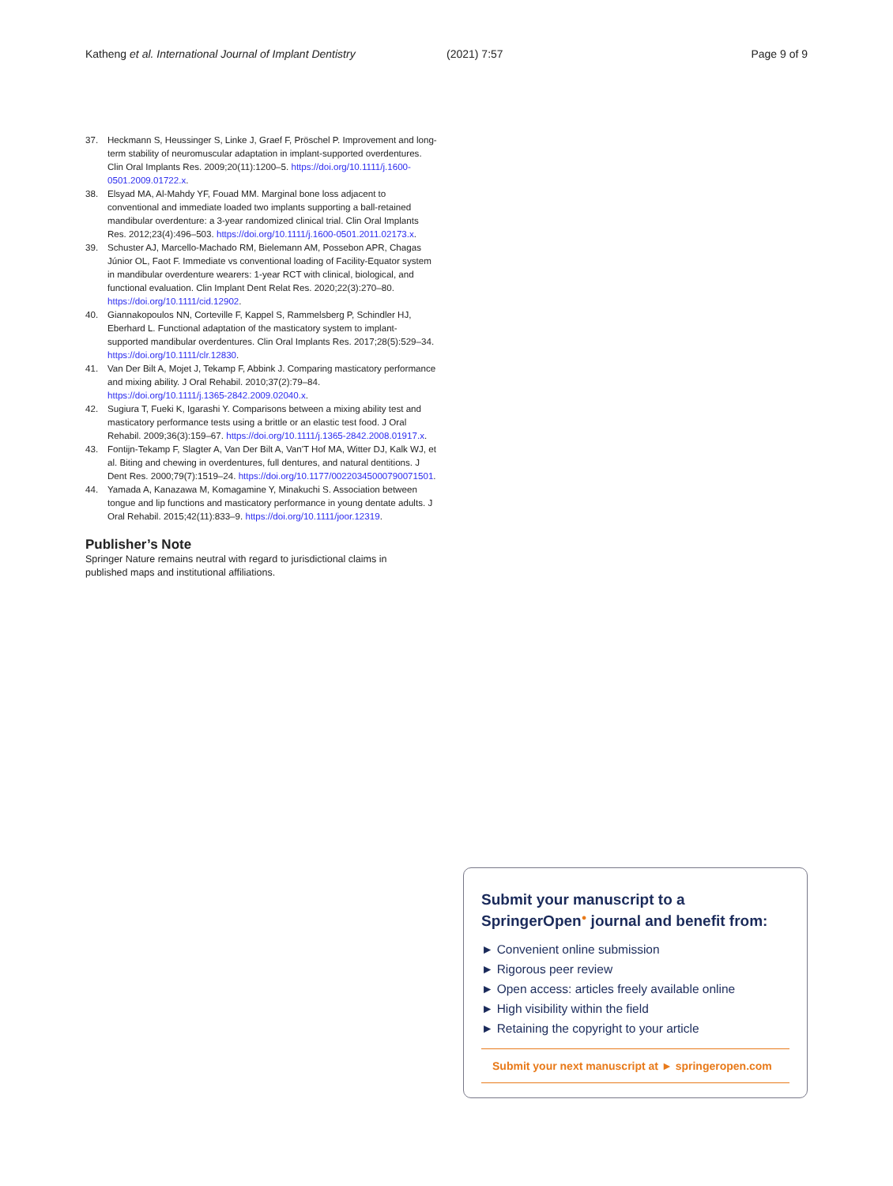Katheng et al. International Journal of Implant Dentistry (2021) 7:57 Page 9 of 9
37. Heckmann S, Heussinger S, Linke J, Graef F, Pröschel P. Improvement and long-term stability of neuromuscular adaptation in implant-supported overdentures. Clin Oral Implants Res. 2009;20(11):1200–5. https://doi.org/10.1111/j.1600-0501.2009.01722.x.
38. Elsyad MA, Al-Mahdy YF, Fouad MM. Marginal bone loss adjacent to conventional and immediate loaded two implants supporting a ball-retained mandibular overdenture: a 3-year randomized clinical trial. Clin Oral Implants Res. 2012;23(4):496–503. https://doi.org/10.1111/j.1600-0501.2011.02173.x.
39. Schuster AJ, Marcello-Machado RM, Bielemann AM, Possebon APR, Chagas Júnior OL, Faot F. Immediate vs conventional loading of Facility-Equator system in mandibular overdenture wearers: 1-year RCT with clinical, biological, and functional evaluation. Clin Implant Dent Relat Res. 2020;22(3):270–80. https://doi.org/10.1111/cid.12902.
40. Giannakopoulos NN, Corteville F, Kappel S, Rammelsberg P, Schindler HJ, Eberhard L. Functional adaptation of the masticatory system to implant-supported mandibular overdentures. Clin Oral Implants Res. 2017;28(5):529–34. https://doi.org/10.1111/clr.12830.
41. Van Der Bilt A, Mojet J, Tekamp F, Abbink J. Comparing masticatory performance and mixing ability. J Oral Rehabil. 2010;37(2):79–84. https://doi.org/10.1111/j.1365-2842.2009.02040.x.
42. Sugiura T, Fueki K, Igarashi Y. Comparisons between a mixing ability test and masticatory performance tests using a brittle or an elastic test food. J Oral Rehabil. 2009;36(3):159–67. https://doi.org/10.1111/j.1365-2842.2008.01917.x.
43. Fontijn-Tekamp F, Slagter A, Van Der Bilt A, Van'T Hof MA, Witter DJ, Kalk WJ, et al. Biting and chewing in overdentures, full dentures, and natural dentitions. J Dent Res. 2000;79(7):1519–24. https://doi.org/10.1177/00220345000790071501.
44. Yamada A, Kanazawa M, Komagamine Y, Minakuchi S. Association between tongue and lip functions and masticatory performance in young dentate adults. J Oral Rehabil. 2015;42(11):833–9. https://doi.org/10.1111/joor.12319.
Publisher’s Note
Springer Nature remains neutral with regard to jurisdictional claims in published maps and institutional affiliations.
Submit your manuscript to a SpringerOpen<sup>●</sup> journal and benefit from:
► Convenient online submission
► Rigorous peer review
► Open access: articles freely available online
► High visibility within the field
► Retaining the copyright to your article
Submit your next manuscript at ► springeropen.com